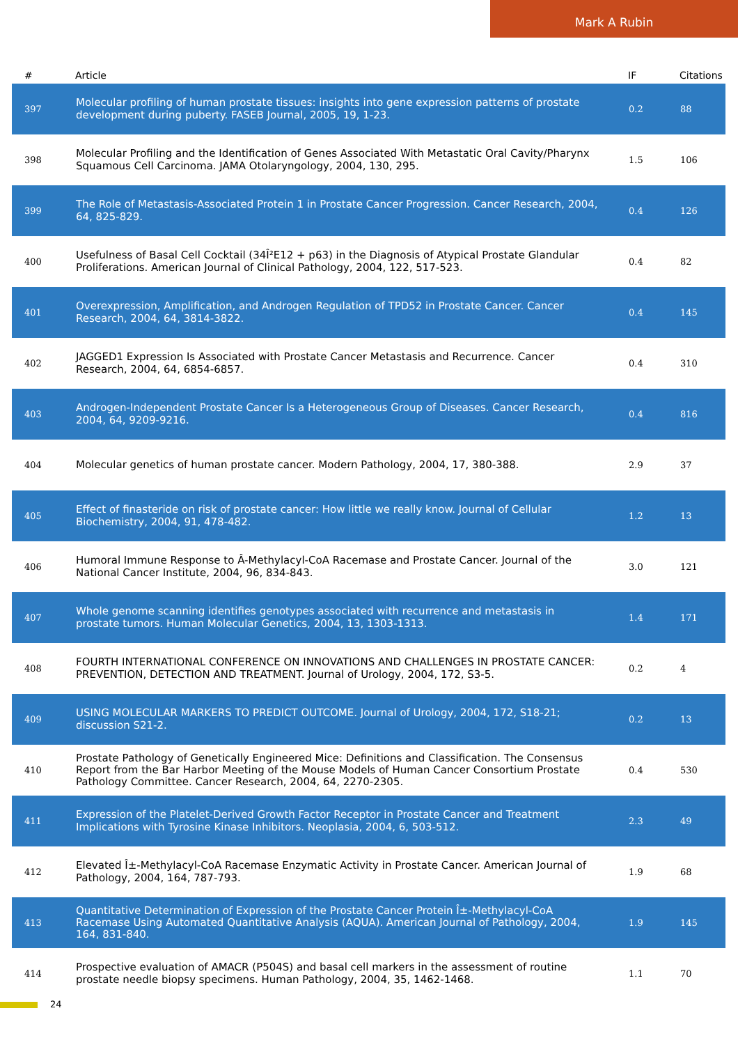Mark A Rubin
| # | Article | IF | Citations |
| --- | --- | --- | --- |
| 397 | Molecular profiling of human prostate tissues: insights into gene expression patterns of prostate development during puberty. FASEB Journal, 2005, 19, 1-23. | 0.2 | 88 |
| 398 | Molecular Profiling and the Identification of Genes Associated With Metastatic Oral Cavity/Pharynx Squamous Cell Carcinoma. JAMA Otolaryngology, 2004, 130, 295. | 1.5 | 106 |
| 399 | The Role of Metastasis-Associated Protein 1 in Prostate Cancer Progression. Cancer Research, 2004, 64, 825-829. | 0.4 | 126 |
| 400 | Usefulness of Basal Cell Cocktail (34Î²E12 + p63) in the Diagnosis of Atypical Prostate Glandular Proliferations. American Journal of Clinical Pathology, 2004, 122, 517-523. | 0.4 | 82 |
| 401 | Overexpression, Amplification, and Androgen Regulation of TPD52 in Prostate Cancer. Cancer Research, 2004, 64, 3814-3822. | 0.4 | 145 |
| 402 | JAGGED1 Expression Is Associated with Prostate Cancer Metastasis and Recurrence. Cancer Research, 2004, 64, 6854-6857. | 0.4 | 310 |
| 403 | Androgen-Independent Prostate Cancer Is a Heterogeneous Group of Diseases. Cancer Research, 2004, 64, 9209-9216. | 0.4 | 816 |
| 404 | Molecular genetics of human prostate cancer. Modern Pathology, 2004, 17, 380-388. | 2.9 | 37 |
| 405 | Effect of finasteride on risk of prostate cancer: How little we really know. Journal of Cellular Biochemistry, 2004, 91, 478-482. | 1.2 | 13 |
| 406 | Humoral Immune Response to Â-Methylacyl-CoA Racemase and Prostate Cancer. Journal of the National Cancer Institute, 2004, 96, 834-843. | 3.0 | 121 |
| 407 | Whole genome scanning identifies genotypes associated with recurrence and metastasis in prostate tumors. Human Molecular Genetics, 2004, 13, 1303-1313. | 1.4 | 171 |
| 408 | FOURTH INTERNATIONAL CONFERENCE ON INNOVATIONS AND CHALLENGES IN PROSTATE CANCER: PREVENTION, DETECTION AND TREATMENT. Journal of Urology, 2004, 172, S3-5. | 0.2 | 4 |
| 409 | USING MOLECULAR MARKERS TO PREDICT OUTCOME. Journal of Urology, 2004, 172, S18-21; discussion S21-2. | 0.2 | 13 |
| 410 | Prostate Pathology of Genetically Engineered Mice: Definitions and Classification. The Consensus Report from the Bar Harbor Meeting of the Mouse Models of Human Cancer Consortium Prostate Pathology Committee. Cancer Research, 2004, 64, 2270-2305. | 0.4 | 530 |
| 411 | Expression of the Platelet-Derived Growth Factor Receptor in Prostate Cancer and Treatment Implications with Tyrosine Kinase Inhibitors. Neoplasia, 2004, 6, 503-512. | 2.3 | 49 |
| 412 | Elevated Î±-Methylacyl-CoA Racemase Enzymatic Activity in Prostate Cancer. American Journal of Pathology, 2004, 164, 787-793. | 1.9 | 68 |
| 413 | Quantitative Determination of Expression of the Prostate Cancer Protein Î±-Methylacyl-CoA Racemase Using Automated Quantitative Analysis (AQUA). American Journal of Pathology, 2004, 164, 831-840. | 1.9 | 145 |
| 414 | Prospective evaluation of AMACR (P504S) and basal cell markers in the assessment of routine prostate needle biopsy specimens. Human Pathology, 2004, 35, 1462-1468. | 1.1 | 70 |
24